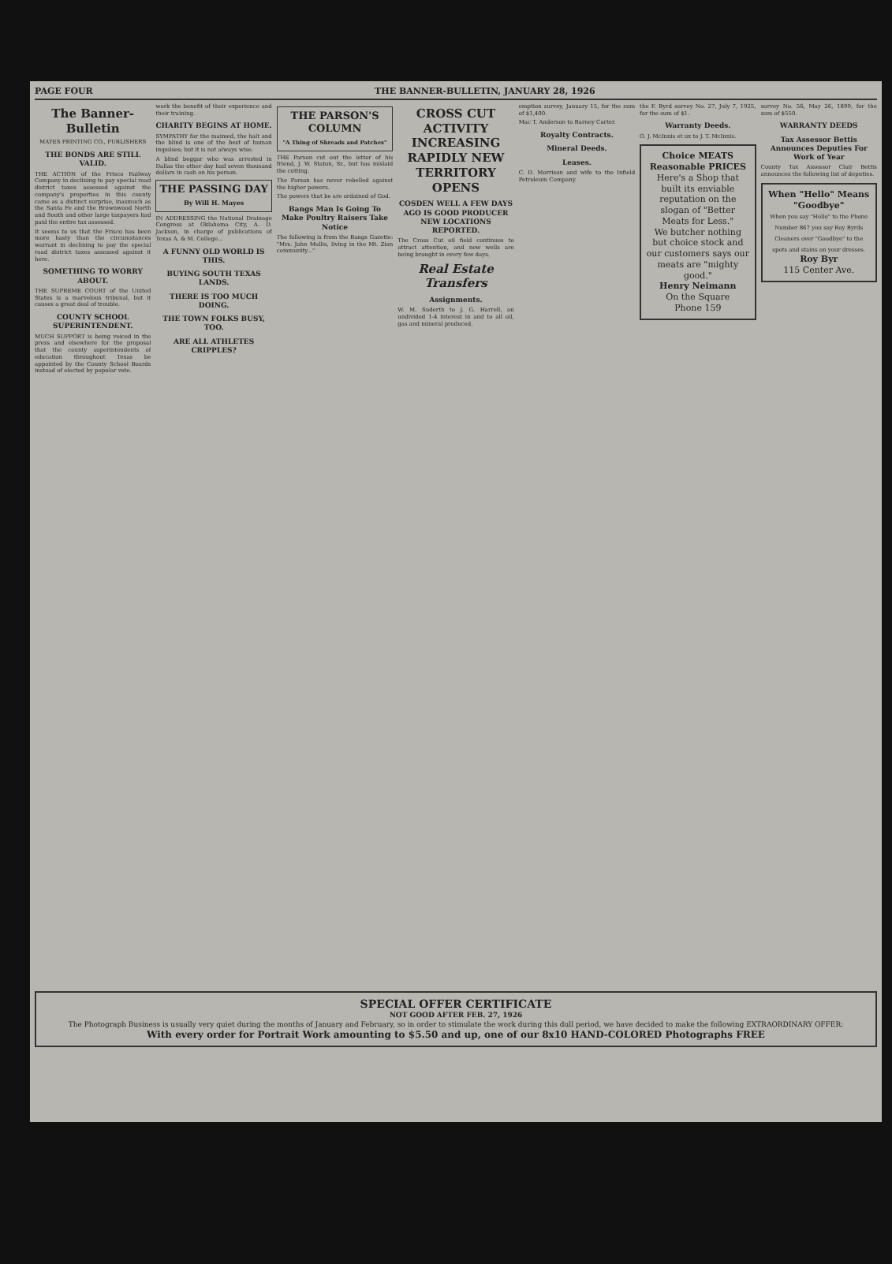PAGE FOUR THE BANNER-BULLETIN, JANUARY 28, 1926
The Banner-Bulletin
MAYES PRINTING CO., PUBLISHERS
THE BONDS ARE STILL VALID.
THE ACTION of the Frisco Railway Company in declining to pay special road district taxes assessed against the company's properties in this county came as a distinct surprise, inasmuch as the Santa Fe and the Brownwood North and South and other large taxpayers had paid the entire tax assessed.
It seems to us that the Frisco has been more hasty than the circumstances warrant in declining to pay the special road district taxes assessed against it here.
SOMETHING TO WORRY ABOUT.
THE SUPREME COURT of the United States is a marvelous tribunal, but it causes a great deal of trouble.
COUNTY SCHOOL SUPERINTENDENT.
MUCH SUPPORT is being voiced in the press and elsewhere for the proposal that the county superintendents of education throughout Texas be appointed by the County School Boards instead of elected by popular vote.
work the benefit of their experience and their training.
CHARITY BEGINS AT HOME.
SYMPATHY for the maimed, the halt and the blind is one of the best of human impulses; but it is not always wise.
A blind beggar who was arrested in Dallas the other day had seven thousand dollars in cash on his person.
THE PASSING DAY
By Will H. Mayes
IN ADDRESSING the National Drainage Congress at Oklahoma City, A. D. Jackson, in charge of publications of Texas A. & M. College...
A FUNNY OLD WORLD IS THIS.
BUYING SOUTH TEXAS LANDS.
THERE IS TOO MUCH DOING.
THE TOWN FOLKS BUSY, TOO.
ARE ALL ATHLETES CRIPPLES?
THE PARSON'S COLUMN
"A Thing of Shreads and Patches"
THE Parson cut out the letter of his friend, J. W. Staton, Sr., but has mislaid the cutting.
The Parson has never rebelled against the higher powers.
The powers that be are ordained of God.
Bangs Man Is Going To Make Poultry Raisers Take Notice
The following is from the Bangs Gazette: "Mrs. John Mullis, living in the Mt. Zion community..."
CROSS CUT ACTIVITY INCREASING RAPIDLY NEW TERRITORY OPENS
COSDEN WELL A FEW DAYS AGO IS GOOD PRODUCER NEW LOCATIONS REPORTED.
The Cross Cut oil field continues to attract attention, and new wells are being brought in every few days.
Real Estate Transfers
Assignments.
W. M. Suderth to J. G. Harrell, an undivided 1-4 interest in and to all oil, gas and mineral produced.
emption survey, January 15, for the sum of $1,400.
Mac T. Anderson to Barney Carter.
Royalty Contracts.
Mineral Deeds.
Leases.
C. D. Morrison and wife to the Infield Petroleum Company.
the F. Byrd survey No. 27, July 7, 1925, for the sum of $1.
Warranty Deeds.
O. J. McInnis et ux to J. T. McInnis.
Choice MEATS
Reasonable PRICES
Here's a Shop that built its enviable reputation on the slogan of "Better Meats for Less."
We butcher nothing but choice stock and our customers says our meats are "mighty good."
Henry Neimann
On the Square
Phone 159
survey No. 56, May 26, 1899, for the sum of $550.
WARRANTY DEEDS
Tax Assessor Bettis Announces Deputies For Work of Year
County Tax Assessor Clair Bettis announces the following list of deputies.
When "Hello" Means "Goodbye"
When you say "Hello" to the Phone Number 867 you say Roy Byrds Cleaners over "Goodbye" to the spots and stains on your dresses.
Roy Byr
115 Center Ave.
SPECIAL OFFER CERTIFICATE
NOT GOOD AFTER FEB. 27, 1926
The Photograph Business is usually very quiet during the months of January and February, so in order to stimulate the work during this dull period, we have decided to make the following EXTRAORDINARY OFFER:
With every order for Portrait Work amounting to $5.50 and up, one of our 8x10 HAND-COLORED Photographs FREE